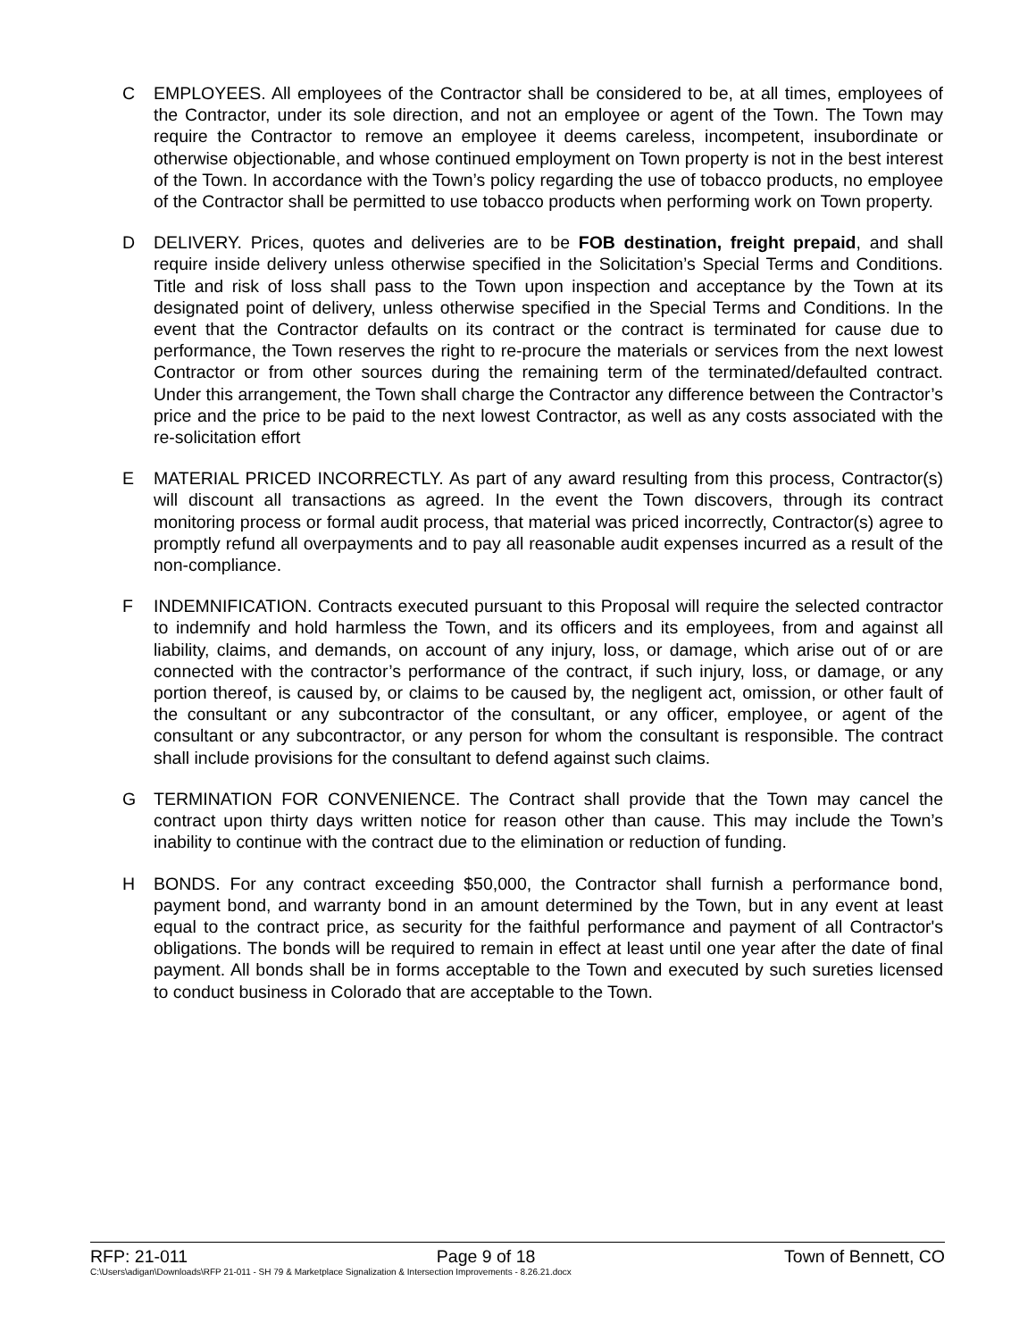C EMPLOYEES. All employees of the Contractor shall be considered to be, at all times, employees of the Contractor, under its sole direction, and not an employee or agent of the Town. The Town may require the Contractor to remove an employee it deems careless, incompetent, insubordinate or otherwise objectionable, and whose continued employment on Town property is not in the best interest of the Town. In accordance with the Town’s policy regarding the use of tobacco products, no employee of the Contractor shall be permitted to use tobacco products when performing work on Town property.
D DELIVERY. Prices, quotes and deliveries are to be FOB destination, freight prepaid, and shall require inside delivery unless otherwise specified in the Solicitation’s Special Terms and Conditions. Title and risk of loss shall pass to the Town upon inspection and acceptance by the Town at its designated point of delivery, unless otherwise specified in the Special Terms and Conditions. In the event that the Contractor defaults on its contract or the contract is terminated for cause due to performance, the Town reserves the right to re-procure the materials or services from the next lowest Contractor or from other sources during the remaining term of the terminated/defaulted contract. Under this arrangement, the Town shall charge the Contractor any difference between the Contractor’s price and the price to be paid to the next lowest Contractor, as well as any costs associated with the re-solicitation effort
E MATERIAL PRICED INCORRECTLY. As part of any award resulting from this process, Contractor(s) will discount all transactions as agreed. In the event the Town discovers, through its contract monitoring process or formal audit process, that material was priced incorrectly, Contractor(s) agree to promptly refund all overpayments and to pay all reasonable audit expenses incurred as a result of the non-compliance.
F INDEMNIFICATION. Contracts executed pursuant to this Proposal will require the selected contractor to indemnify and hold harmless the Town, and its officers and its employees, from and against all liability, claims, and demands, on account of any injury, loss, or damage, which arise out of or are connected with the contractor’s performance of the contract, if such injury, loss, or damage, or any portion thereof, is caused by, or claims to be caused by, the negligent act, omission, or other fault of the consultant or any subcontractor of the consultant, or any officer, employee, or agent of the consultant or any subcontractor, or any person for whom the consultant is responsible. The contract shall include provisions for the consultant to defend against such claims.
G TERMINATION FOR CONVENIENCE. The Contract shall provide that the Town may cancel the contract upon thirty days written notice for reason other than cause. This may include the Town’s inability to continue with the contract due to the elimination or reduction of funding.
H BONDS. For any contract exceeding $50,000, the Contractor shall furnish a performance bond, payment bond, and warranty bond in an amount determined by the Town, but in any event at least equal to the contract price, as security for the faithful performance and payment of all Contractor's obligations. The bonds will be required to remain in effect at least until one year after the date of final payment. All bonds shall be in forms acceptable to the Town and executed by such sureties licensed to conduct business in Colorado that are acceptable to the Town.
RFP: 21-011 Page 9 of 18 Town of Bennett, CO
C:\Users\adigan\Downloads\RFP 21-011 - SH 79 & Marketplace Signalization & Intersection Improvements - 8.26.21.docx